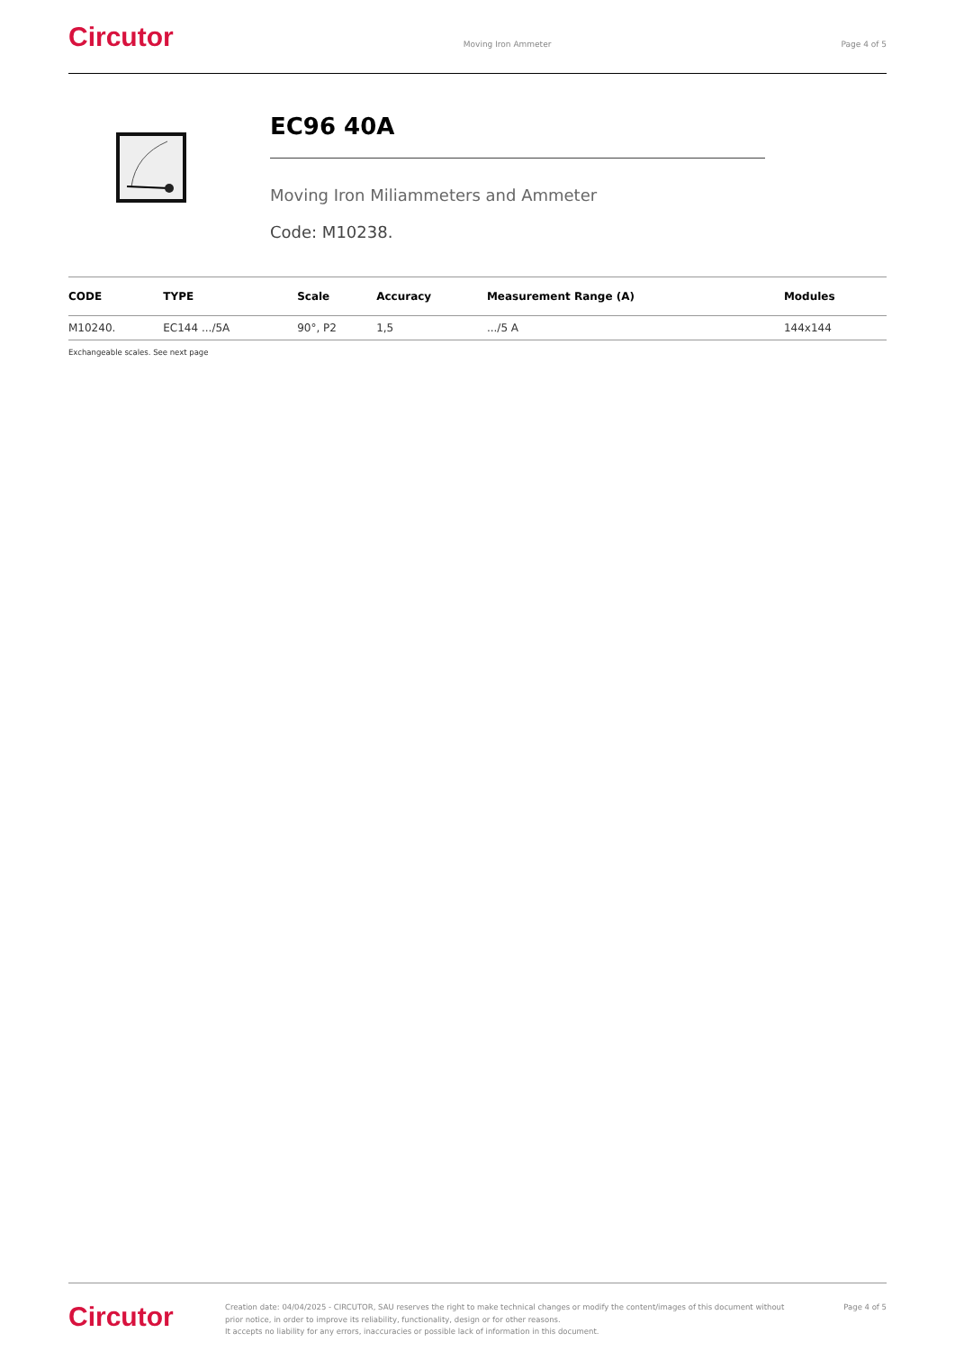Circutor
Moving Iron Ammeter Page 4 of 5
EC96 40A
Moving Iron Miliammeters and Ammeter
Code: M10238.
| CODE | TYPE | Scale | Accuracy | Measurement Range (A) | Modules |
| --- | --- | --- | --- | --- | --- |
| M10240. | EC144 .../5A | 90°, P2 | 1,5 | .../5 A | 144x144 |
Exchangeable scales. See next page
Circutor
Creation date: 04/04/2025 - CIRCUTOR, SAU reserves the right to make technical changes or modify the content/images of this document without prior notice, in order to improve its reliability, functionality, design or for other reasons.
It accepts no liability for any errors, inaccuracies or possible lack of information in this document.
Page 4 of 5